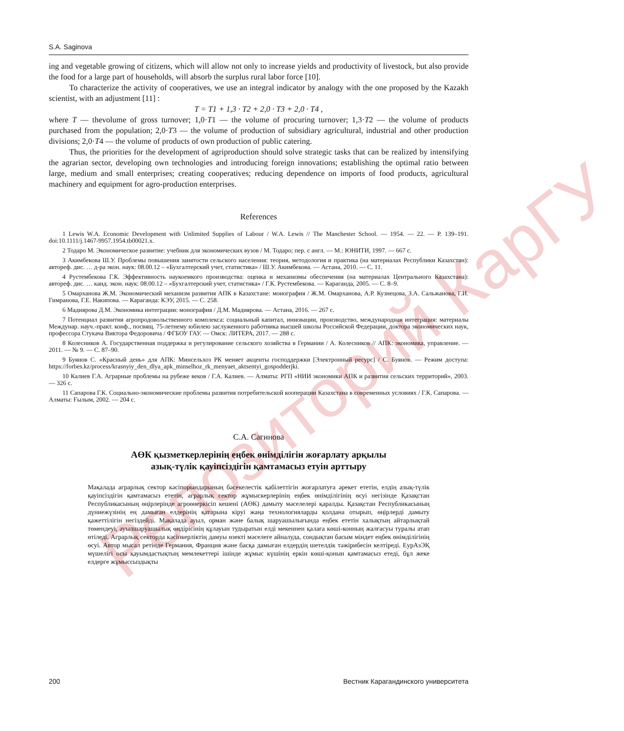Репозиторий КарГУ
S.A. Saginova
ing and vegetable growing of citizens, which will allow not only to increase yields and productivity of livestock, but also provide the food for a large part of households, will absorb the surplus rural labor force [10].
To characterize the activity of cooperatives, we use an integral indicator by analogy with the one proposed by the Kazakh scientist, with an adjustment [11] :
T = T1 + 1,3 · T2 + 2,0 · T3 + 2,0 · T4 ,
where T — thevolume of gross turnover; 1,0·T1 — the volume of procuring turnover; 1,3·T2 — the volume of products purchased from the population; 2,0·T3 — the volume of production of subsidiary agricultural, industrial and other production divisions; 2,0·T4 — the volume of products of own production of public catering.
Thus, the priorities for the development of agriproduction should solve strategic tasks that can be realized by intensifying the agrarian sector, developing own technologies and introducing foreign innovations; establishing the optimal ratio between large, medium and small enterprises; creating cooperatives; reducing dependence on imports of food products, agricultural machinery and equipment for agro-production enterprises.
References
1 Lewis W.A. Economic Development with Unlimited Supplies of Labour / W.A. Lewis // The Manchester School. — 1954. — 22. — P. 139–191. doi:10.1111/j.1467-9957.1954.tb00021.x.
2 Тодаро М. Экономическое развитие: учебник для экономических вузов / М. Тодаро; пер. с англ. — М.: ЮНИТИ, 1997. — 667 с.
3 Акимбекова Ш.У. Проблемы повышения занятости сельского населения: теория, методология и практика (на материалах Республики Казахстан): автореф. дис. … д-ра экон. наук: 08.00.12 – «Бухгалтерский учет, статистика» / Ш.У. Акимбекова. — Астана, 2010. — С. 11.
4 Рустембекова Г.К. Эффективность наукоемкого производства: оценка и механизмы обеспечения (на материалах Центрального Казахстана): автореф. дис. … канд. экон. наук: 08.00.12 – «Бухгалтерский учет, статистика» / Г.К. Рустембекова. — Караганда, 2005. — С. 8–9.
5 Омарханова Ж.М. Экономический механизм развития АПК в Казахстане: монография / Ж.М. Омарханова, А.Р. Кузнецова, З.А. Сальжанова, Г.И. Гимранова, Г.Е. Накипова. — Караганда: КЭУ, 2015. — С. 258.
6 Мадиярова Д.М. Экономика интеграции: монография / Д.М. Мадиярова. — Астана, 2016. — 267 с.
7 Потенциал развития агропродовольственного комплекса: социальный капитал, инновации, производство, международная интеграция: материалы Междунар. науч.-практ. конф., посвящ. 75-летнему юбилею заслуженного работника высшей школы Российской Федерации, доктора экономических наук, профессора Стукача Виктора Федоровича / ФГБОУ ГАУ. — Омск: ЛИТЕРА, 2017. — 288 с.
8 Колесников А. Государственная поддержка и регулирование сельского хозяйства в Германии / А. Колесников // АПК: экономика, управление. — 2011. — № 9. — С. 87–90.
9 Буянов С. «Красный день» для АПК: Минсельхоз РК меняет акценты господдержки [Электронный ресурс] / С. Буянов. — Режим доступа: https://forbes.kz/process/krasnyiy_den_dlya_apk_minselhoz_rk_menyaet_aktsentyi_gospodderjki.
10 Калиев Г.А. Аграрные проблемы на рубеже веков / Г.А. Калиев. — Алматы: РГП «НИИ экономики АПК и развития сельских территорий», 2003. — 326 с.
11 Сапарова Г.К. Социально-экономические проблемы развития потребительской кооперации Казахстана в современных условиях / Г.К. Сапарова. — Алматы: Ғылым, 2002. — 204 с.
С.А. Сагинова
АӨК қызметкерлерінің еңбек өнімділігін жоғарлату арқылы
азық-түлік қауіпсіздігін қамтамасыз етуін арттыру
Мақалада аграрлық сектор кәсіпорындарының бәсекелестік қабілеттігін жоғарлатуға әрекет ететін, елдің азық-түлік қауіпсіздігін қамтамасыз ететін, аграрлық сектор жұмыскерлерінің еңбек өнімділігінің өсуі негізінде Қазақстан Республикасының өңірлерінде агроөнеркісіп кешені (АӨК) дамыту мәселелері қаралды. Қазақстан Республикасының дүниежүзінің ең дамыған елдерінің қатарына кіруі жаңа технологияларды қолдана отырып, өңірлерді дамыту қажеттілігін негіздейді. Мақалада ауыл, орман және балық шаруашылығында еңбек ететін халықтың айтарлықтай төмендеуі, ауылшаруашылық өндірісінің құлауын тудыратын елді мекеннен қалаға көші-конның жалғасуы туралы атап өтіледі. Аграрлық секторда кәсіпкерліктің дамуы өзекті мәселеге айналуда, сондықтан басым міндет еңбек өнімділігінің өсуі. Автор мысал ретінде Германия, Франция және басқа дамыған елдердің шетелдік тәжірибесін келтіреді. ЕурАзЭҚ мүшелігі осы қауымдастықтың мемлекеттері ішінде жұмыс күшінің еркін көші-қонын қамтамасыз етеді, бұл жеке елдерге жұмыссыздықты
200 Вестник Карагандинского университета